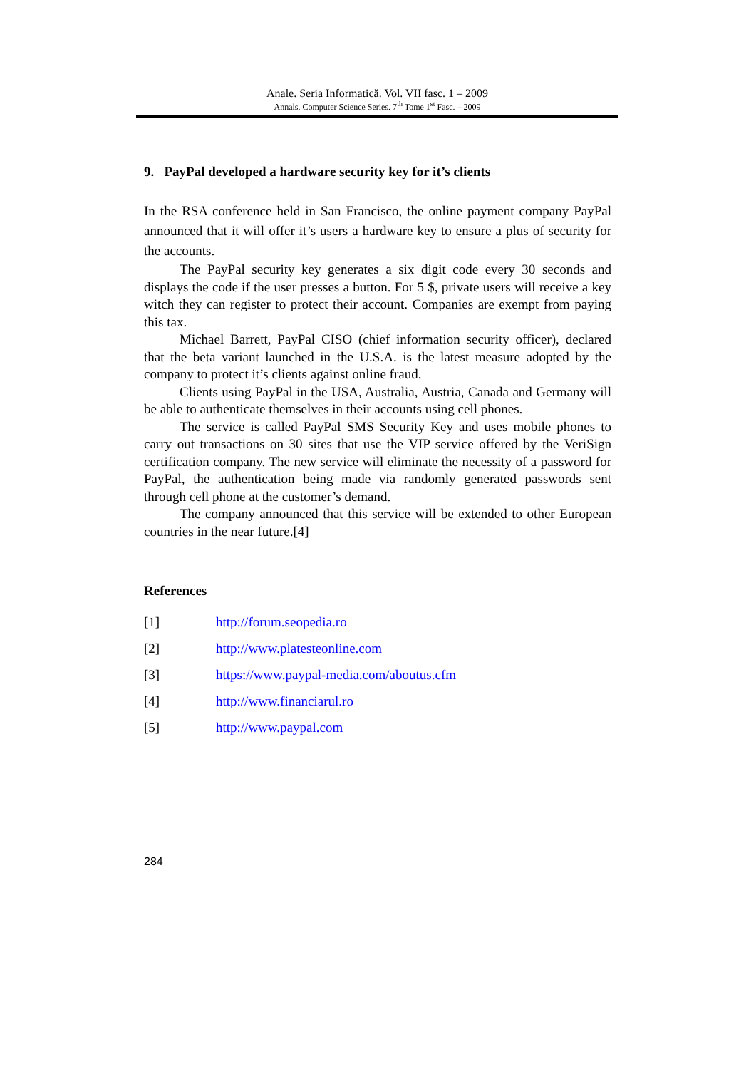Anale. Seria Informatică. Vol. VII fasc. 1 – 2009
Annals. Computer Science Series. 7<sup>th</sup> Tome 1<sup>st</sup> Fasc. – 2009
9. PayPal developed a hardware security key for it’s clients
In the RSA conference held in San Francisco, the online payment company PayPal announced that it will offer it’s users a hardware key to ensure a plus of security for the accounts.
The PayPal security key generates a six digit code every 30 seconds and displays the code if the user presses a button. For 5 $, private users will receive a key witch they can register to protect their account. Companies are exempt from paying this tax.
Michael Barrett, PayPal CISO (chief information security officer), declared that the beta variant launched in the U.S.A. is the latest measure adopted by the company to protect it’s clients against online fraud.
Clients using PayPal in the USA, Australia, Austria, Canada and Germany will be able to authenticate themselves in their accounts using cell phones.
The service is called PayPal SMS Security Key and uses mobile phones to carry out transactions on 30 sites that use the VIP service offered by the VeriSign certification company. The new service will eliminate the necessity of a password for PayPal, the authentication being made via randomly generated passwords sent through cell phone at the customer’s demand.
The company announced that this service will be extended to other European countries in the near future.[4]
References
[1] http://forum.seopedia.ro
[2] http://www.platesteonline.com
[3] https://www.paypal-media.com/aboutus.cfm
[4] http://www.financiarul.ro
[5] http://www.paypal.com
284